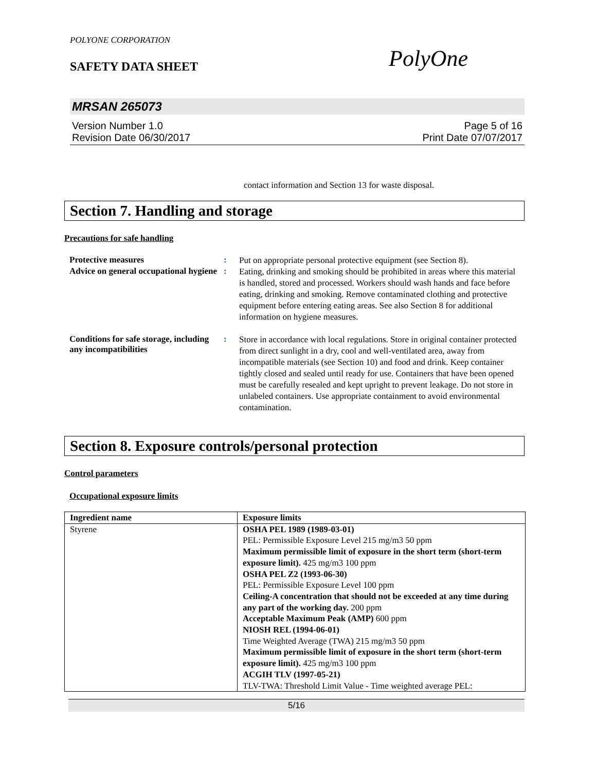POLYONE CORPORATION
SAFETY DATA SHEET
PolyOne
MRSAN 265073
Version Number 1.0
Revision Date 06/30/2017
Page 5 of 16
Print Date 07/07/2017
contact information and Section 13 for waste disposal.
Section 7. Handling and storage
Precautions for safe handling
Protective measures :
Put on appropriate personal protective equipment (see Section 8).
Advice on general occupational hygiene
:
Eating, drinking and smoking should be prohibited in areas where this material is handled, stored and processed. Workers should wash hands and face before eating, drinking and smoking. Remove contaminated clothing and protective equipment before entering eating areas. See also Section 8 for additional information on hygiene measures.
Conditions for safe storage, including any incompatibilities
:
Store in accordance with local regulations. Store in original container protected from direct sunlight in a dry, cool and well-ventilated area, away from incompatible materials (see Section 10) and food and drink. Keep container tightly closed and sealed until ready for use. Containers that have been opened must be carefully resealed and kept upright to prevent leakage. Do not store in unlabeled containers. Use appropriate containment to avoid environmental contamination.
Section 8. Exposure controls/personal protection
Control parameters
Occupational exposure limits
| Ingredient name | Exposure limits |
| --- | --- |
| Styrene | OSHA PEL 1989 (1989-03-01) PEL: Permissible Exposure Level 215 mg/m3 50 ppm Maximum permissible limit of exposure in the short term (short-term exposure limit). 425 mg/m3 100 ppm OSHA PEL Z2 (1993-06-30) PEL: Permissible Exposure Level 100 ppm Ceiling-A concentration that should not be exceeded at any time during any part of the working day. 200 ppm Acceptable Maximum Peak (AMP) 600 ppm NIOSH REL (1994-06-01) Time Weighted Average (TWA) 215 mg/m3 50 ppm Maximum permissible limit of exposure in the short term (short-term exposure limit). 425 mg/m3 100 ppm ACGIH TLV (1997-05-21) TLV-TWA: Threshold Limit Value - Time weighted average PEL: |
5/16